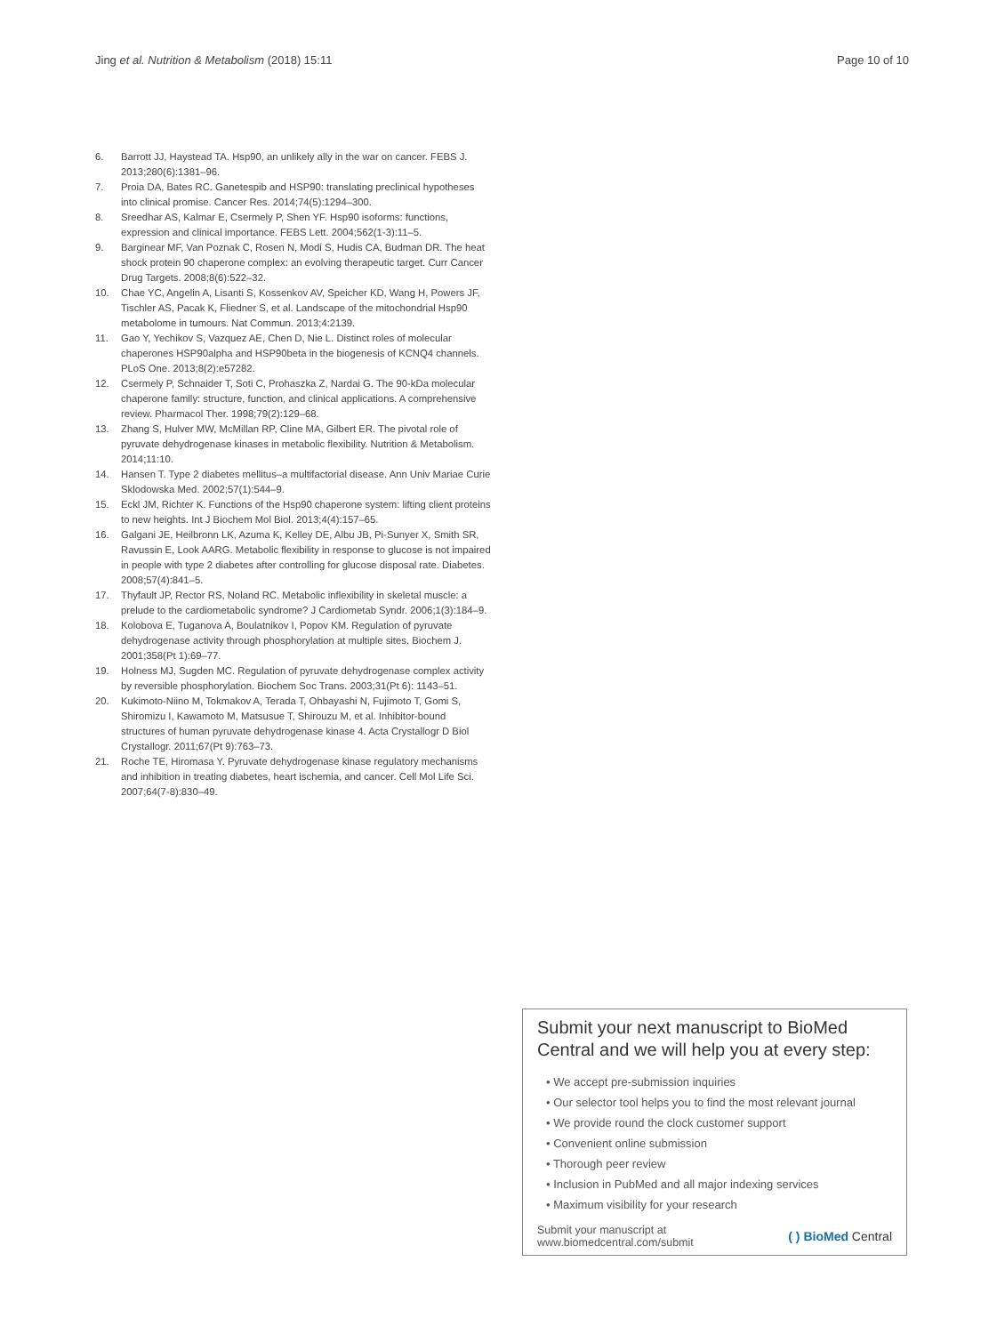Jing et al. Nutrition & Metabolism (2018) 15:11 Page 10 of 10
6. Barrott JJ, Haystead TA. Hsp90, an unlikely ally in the war on cancer. FEBS J. 2013;280(6):1381–96.
7. Proia DA, Bates RC. Ganetespib and HSP90: translating preclinical hypotheses into clinical promise. Cancer Res. 2014;74(5):1294–300.
8. Sreedhar AS, Kalmar E, Csermely P, Shen YF. Hsp90 isoforms: functions, expression and clinical importance. FEBS Lett. 2004;562(1-3):11–5.
9. Barginear MF, Van Poznak C, Rosen N, Modi S, Hudis CA, Budman DR. The heat shock protein 90 chaperone complex: an evolving therapeutic target. Curr Cancer Drug Targets. 2008;8(6):522–32.
10. Chae YC, Angelin A, Lisanti S, Kossenkov AV, Speicher KD, Wang H, Powers JF, Tischler AS, Pacak K, Fliedner S, et al. Landscape of the mitochondrial Hsp90 metabolome in tumours. Nat Commun. 2013;4:2139.
11. Gao Y, Yechikov S, Vazquez AE, Chen D, Nie L. Distinct roles of molecular chaperones HSP90alpha and HSP90beta in the biogenesis of KCNQ4 channels. PLoS One. 2013;8(2):e57282.
12. Csermely P, Schnaider T, Soti C, Prohaszka Z, Nardai G. The 90-kDa molecular chaperone family: structure, function, and clinical applications. A comprehensive review. Pharmacol Ther. 1998;79(2):129–68.
13. Zhang S, Hulver MW, McMillan RP, Cline MA, Gilbert ER. The pivotal role of pyruvate dehydrogenase kinases in metabolic flexibility. Nutrition & Metabolism. 2014;11:10.
14. Hansen T. Type 2 diabetes mellitus–a multifactorial disease. Ann Univ Mariae Curie Sklodowska Med. 2002;57(1):544–9.
15. Eckl JM, Richter K. Functions of the Hsp90 chaperone system: lifting client proteins to new heights. Int J Biochem Mol Biol. 2013;4(4):157–65.
16. Galgani JE, Heilbronn LK, Azuma K, Kelley DE, Albu JB, Pi-Sunyer X, Smith SR, Ravussin E, Look AARG. Metabolic flexibility in response to glucose is not impaired in people with type 2 diabetes after controlling for glucose disposal rate. Diabetes. 2008;57(4):841–5.
17. Thyfault JP, Rector RS, Noland RC. Metabolic inflexibility in skeletal muscle: a prelude to the cardiometabolic syndrome? J Cardiometab Syndr. 2006;1(3):184–9.
18. Kolobova E, Tuganova A, Boulatnikov I, Popov KM. Regulation of pyruvate dehydrogenase activity through phosphorylation at multiple sites. Biochem J. 2001;358(Pt 1):69–77.
19. Holness MJ, Sugden MC. Regulation of pyruvate dehydrogenase complex activity by reversible phosphorylation. Biochem Soc Trans. 2003;31(Pt 6): 1143–51.
20. Kukimoto-Niino M, Tokmakov A, Terada T, Ohbayashi N, Fujimoto T, Gomi S, Shiromizu I, Kawamoto M, Matsusue T, Shirouzu M, et al. Inhibitor-bound structures of human pyruvate dehydrogenase kinase 4. Acta Crystallogr D Biol Crystallogr. 2011;67(Pt 9):763–73.
21. Roche TE, Hiromasa Y. Pyruvate dehydrogenase kinase regulatory mechanisms and inhibition in treating diabetes, heart ischemia, and cancer. Cell Mol Life Sci. 2007;64(7-8):830–49.
Submit your next manuscript to BioMed Central and we will help you at every step:
• We accept pre-submission inquiries
• Our selector tool helps you to find the most relevant journal
• We provide round the clock customer support
• Convenient online submission
• Thorough peer review
• Inclusion in PubMed and all major indexing services
• Maximum visibility for your research
Submit your manuscript at
www.biomedcentral.com/submit ( ) BioMed Central